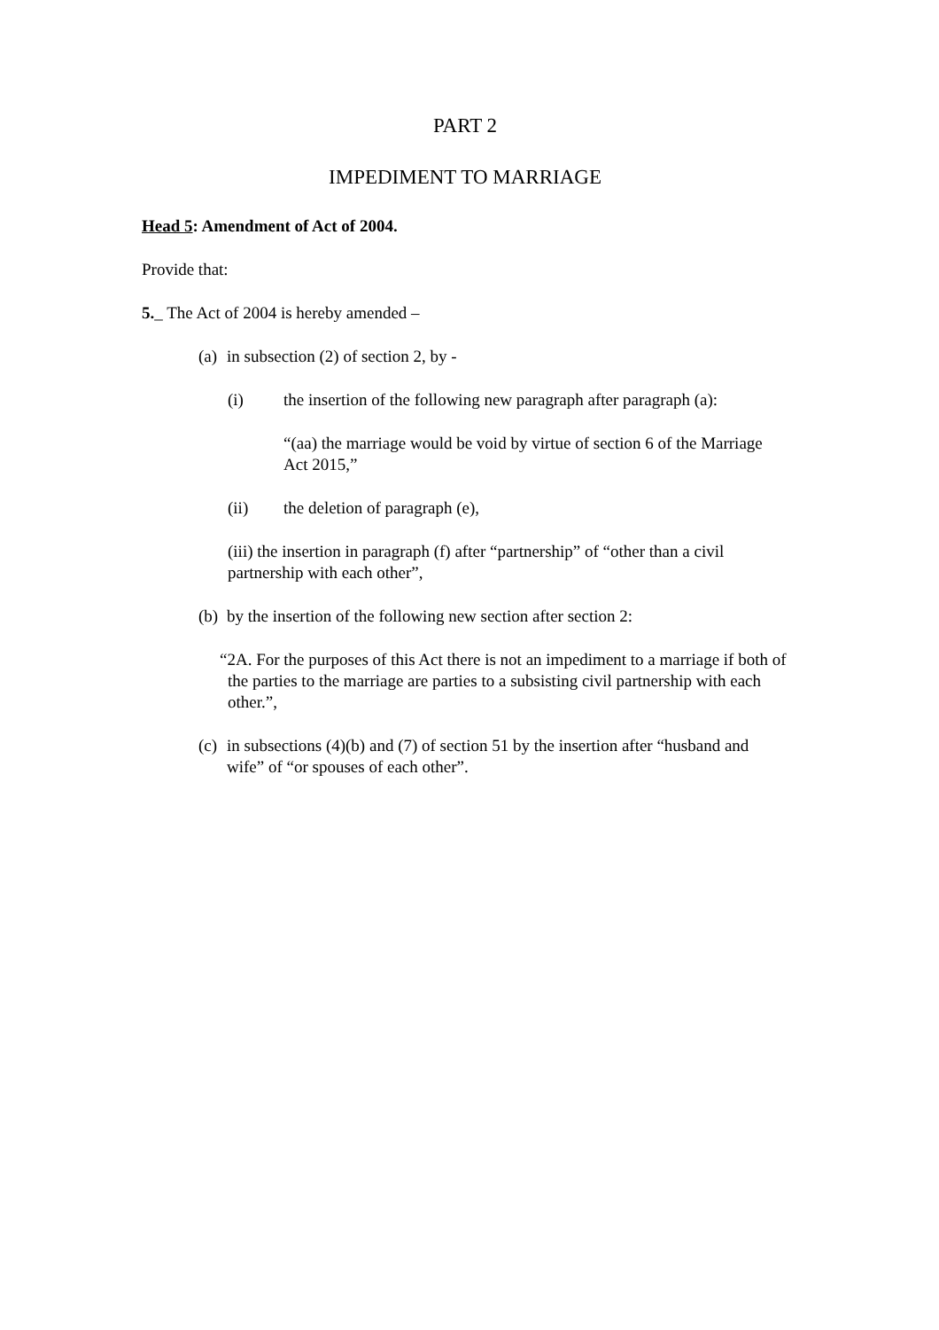PART 2
IMPEDIMENT TO MARRIAGE
Head 5: Amendment of Act of 2004.
Provide that:
5._ The Act of 2004 is hereby amended –
(a) in subsection (2) of section 2, by -
(i) the insertion of the following new paragraph after paragraph (a):
“(aa) the marriage would be void by virtue of section 6 of the Marriage Act 2015,”
(ii) the deletion of paragraph (e),
(iii) the insertion in paragraph (f) after “partnership” of “other than a civil partnership with each other”,
(b) by the insertion of the following new section after section 2:
“2A. For the purposes of this Act there is not an impediment to a marriage if both of the parties to the marriage are parties to a subsisting civil partnership with each other.”,
(c) in subsections (4)(b) and (7) of section 51 by the insertion after “husband and wife” of “or spouses of each other”.